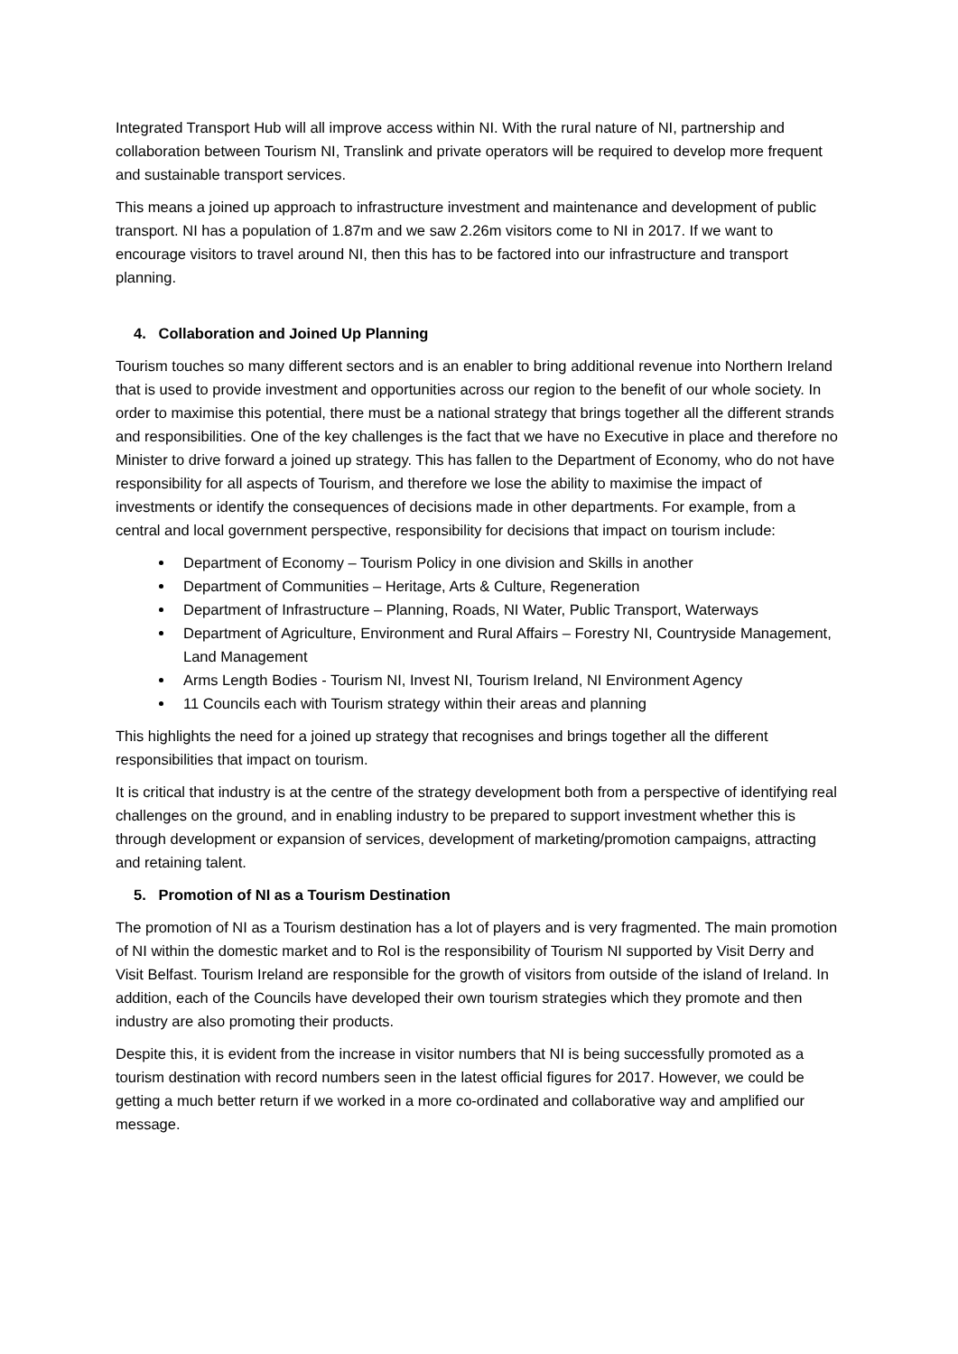Integrated Transport Hub will all improve access within NI. With the rural nature of NI, partnership and collaboration between Tourism NI, Translink and private operators will be required to develop more frequent and sustainable transport services.
This means a joined up approach to infrastructure investment and maintenance and development of public transport. NI has a population of 1.87m and we saw 2.26m visitors come to NI in 2017. If we want to encourage visitors to travel around NI, then this has to be factored into our infrastructure and transport planning.
4. Collaboration and Joined Up Planning
Tourism touches so many different sectors and is an enabler to bring additional revenue into Northern Ireland that is used to provide investment and opportunities across our region to the benefit of our whole society. In order to maximise this potential, there must be a national strategy that brings together all the different strands and responsibilities. One of the key challenges is the fact that we have no Executive in place and therefore no Minister to drive forward a joined up strategy. This has fallen to the Department of Economy, who do not have responsibility for all aspects of Tourism, and therefore we lose the ability to maximise the impact of investments or identify the consequences of decisions made in other departments. For example, from a central and local government perspective, responsibility for decisions that impact on tourism include:
Department of Economy – Tourism Policy in one division and Skills in another
Department of Communities – Heritage, Arts & Culture, Regeneration
Department of Infrastructure – Planning, Roads, NI Water, Public Transport, Waterways
Department of Agriculture, Environment and Rural Affairs – Forestry NI, Countryside Management, Land Management
Arms Length Bodies - Tourism NI, Invest NI, Tourism Ireland, NI Environment Agency
11 Councils each with Tourism strategy within their areas and planning
This highlights the need for a joined up strategy that recognises and brings together all the different responsibilities that impact on tourism.
It is critical that industry is at the centre of the strategy development both from a perspective of identifying real challenges on the ground, and in enabling industry to be prepared to support investment whether this is through development or expansion of services, development of marketing/promotion campaigns, attracting and retaining talent.
5. Promotion of NI as a Tourism Destination
The promotion of NI as a Tourism destination has a lot of players and is very fragmented. The main promotion of NI within the domestic market and to RoI is the responsibility of Tourism NI supported by Visit Derry and Visit Belfast. Tourism Ireland are responsible for the growth of visitors from outside of the island of Ireland. In addition, each of the Councils have developed their own tourism strategies which they promote and then industry are also promoting their products.
Despite this, it is evident from the increase in visitor numbers that NI is being successfully promoted as a tourism destination with record numbers seen in the latest official figures for 2017. However, we could be getting a much better return if we worked in a more co-ordinated and collaborative way and amplified our message.